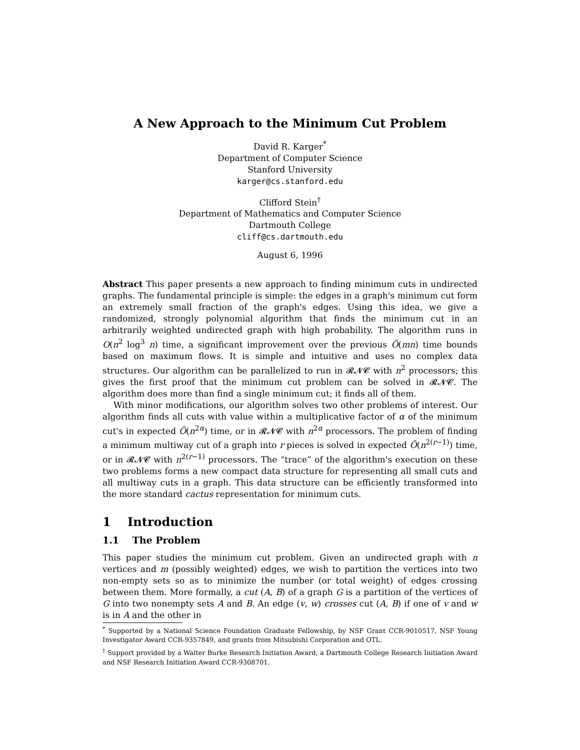A New Approach to the Minimum Cut Problem
David R. Karger<sup>*</sup>
Department of Computer Science
Stanford University
karger@cs.stanford.edu
Clifford Stein<sup>†</sup>
Department of Mathematics and Computer Science
Dartmouth College
cliff@cs.dartmouth.edu
August 6, 1996
Abstract This paper presents a new approach to finding minimum cuts in undirected graphs. The fundamental principle is simple: the edges in a graph's minimum cut form an extremely small fraction of the graph's edges. Using this idea, we give a randomized, strongly polynomial algorithm that finds the minimum cut in an arbitrarily weighted undirected graph with high probability. The algorithm runs in O(n<sup>2</sup> log<sup>3</sup> n) time, a significant improvement over the previous Õ(mn) time bounds based on maximum flows. It is simple and intuitive and uses no complex data structures. Our algorithm can be parallelized to run in 𝓡𝓝𝓒 with n<sup>2</sup> processors; this gives the first proof that the minimum cut problem can be solved in 𝓡𝓝𝓒. The algorithm does more than find a single minimum cut; it finds all of them.
With minor modifications, our algorithm solves two other problems of interest. Our algorithm finds all cuts with value within a multiplicative factor of α of the minimum cut's in expected Õ(n<sup>2α</sup>) time, or in 𝓡𝓝𝓒 with n<sup>2α</sup> processors. The problem of finding a minimum multiway cut of a graph into r pieces is solved in expected Õ(n<sup>2(r−1)</sup>) time, or in 𝓡𝓝𝓒 with n<sup>2(r−1)</sup> processors. The “trace” of the algorithm's execution on these two problems forms a new compact data structure for representing all small cuts and all multiway cuts in a graph. This data structure can be efficiently transformed into the more standard cactus representation for minimum cuts.
1 Introduction
1.1 The Problem
This paper studies the minimum cut problem. Given an undirected graph with n vertices and m (possibly weighted) edges, we wish to partition the vertices into two non-empty sets so as to minimize the number (or total weight) of edges crossing between them. More formally, a cut (A, B) of a graph G is a partition of the vertices of G into two nonempty sets A and B. An edge (v, w) crosses cut (A, B) if one of v and w is in A and the other in
<sup>*</sup> Supported by a National Science Foundation Graduate Fellowship, by NSF Grant CCR-9010517, NSF Young Investigator Award CCR-9357849, and grants from Mitsubishi Corporation and OTL.
<sup>†</sup> Support provided by a Walter Burke Research Initiation Award, a Dartmouth College Research Initiation Award and NSF Research Initiation Award CCR-9308701.